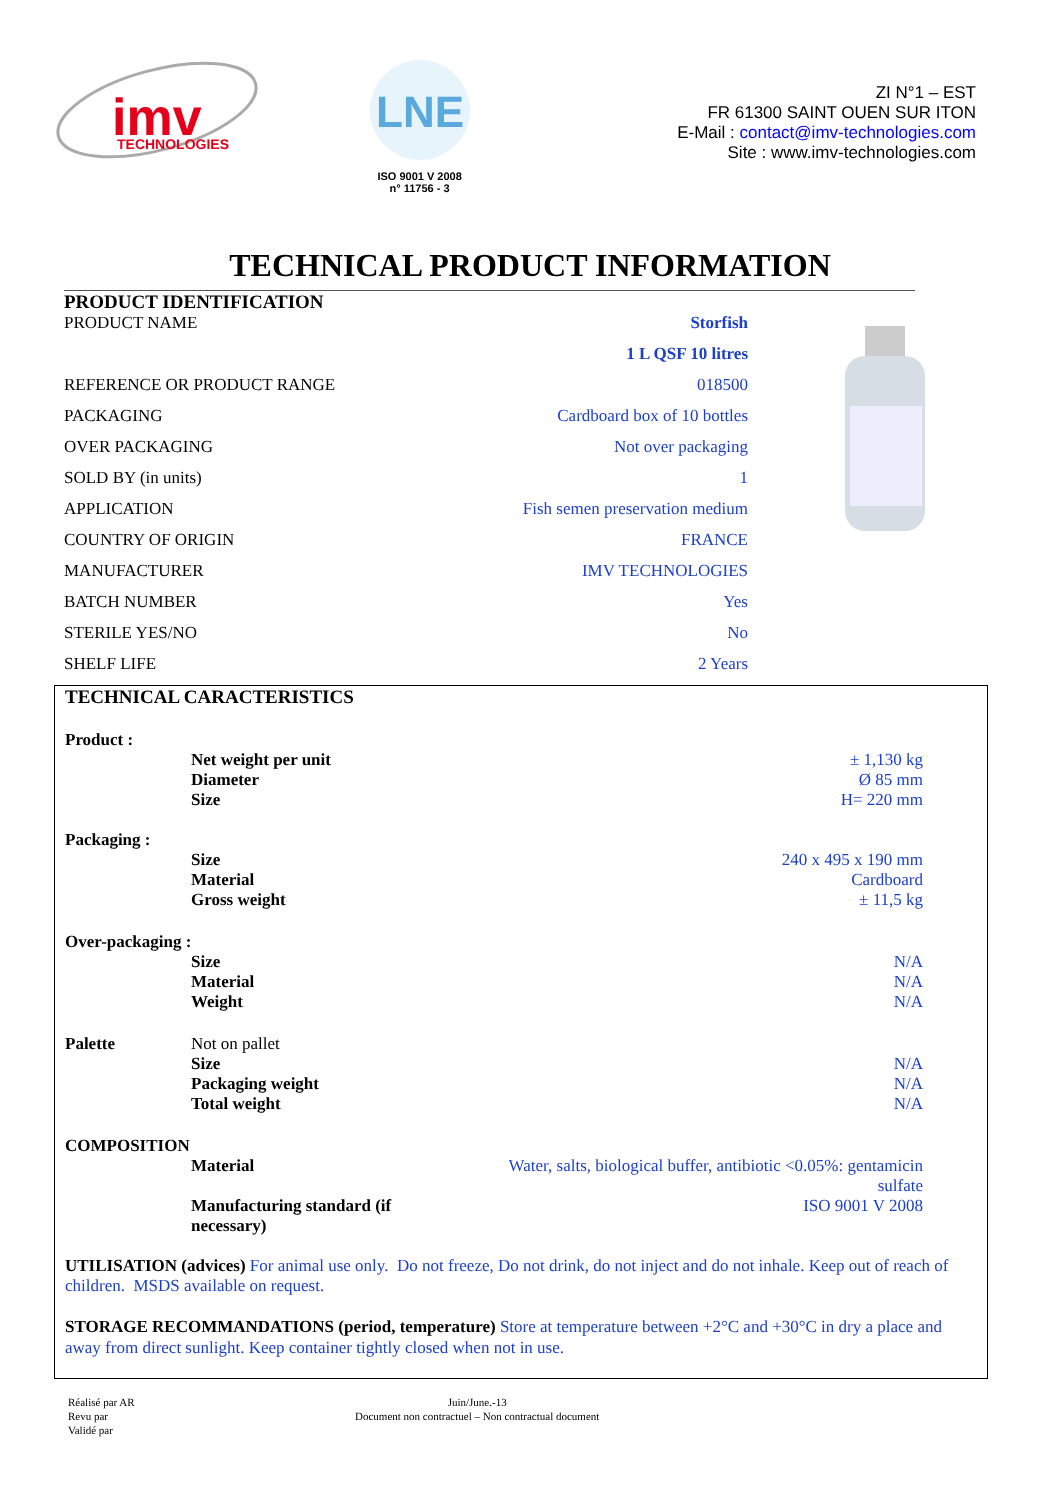imv
TECHNOLOGIES
LNE
ISO 9001 V 2008
n° 11756 - 3
ZI N°1 – EST
FR 61300 SAINT OUEN SUR ITON
E-Mail : contact@imv-technologies.com
Site : www.imv-technologies.com
TECHNICAL PRODUCT INFORMATION
PRODUCT IDENTIFICATION
| PRODUCT NAME | Storfish |
| | 1 L QSF 10 litres |
| REFERENCE OR PRODUCT RANGE | 018500 |
| PACKAGING | Cardboard box of 10 bottles |
| OVER PACKAGING | Not over packaging |
| SOLD BY (in units) | 1 |
| APPLICATION | Fish semen preservation medium |
| COUNTRY OF ORIGIN | FRANCE |
| MANUFACTURER | IMV TECHNOLOGIES |
| BATCH NUMBER | Yes |
| STERILE YES/NO | No |
| SHELF LIFE | 2 Years |
TECHNICAL CARACTERISTICS
| Product : | | |
| | Net weight per unit | ± 1,130 kg |
| | Diameter | Ø 85 mm |
| | Size | H= 220 mm |
| Packaging : | | |
| | Size | 240 x 495 x 190 mm |
| | Material | Cardboard |
| | Gross weight | ± 11,5 kg |
| Over-packaging : | | |
| | Size | N/A |
| | Material | N/A |
| | Weight | N/A |
| Palette | Not on pallet | |
| | Size | N/A |
| | Packaging weight | N/A |
| | Total weight | N/A |
| COMPOSITION | | |
| | Material | Water, salts, biological buffer, antibiotic <0.05%: gentamicin sulfate |
| | Manufacturing standard (if necessary) | ISO 9001 V 2008 |
UTILISATION (advices) For animal use only. Do not freeze, Do not drink, do not inject and do not inhale. Keep out of reach of children. MSDS available on request.
STORAGE RECOMMANDATIONS (period, temperature) Store at temperature between +2°C and +30°C in dry a place and away from direct sunlight. Keep container tightly closed when not in use.
Réalisé par AR
Revu par
Validé par
Juin/June.-13
Document non contractuel – Non contractual document